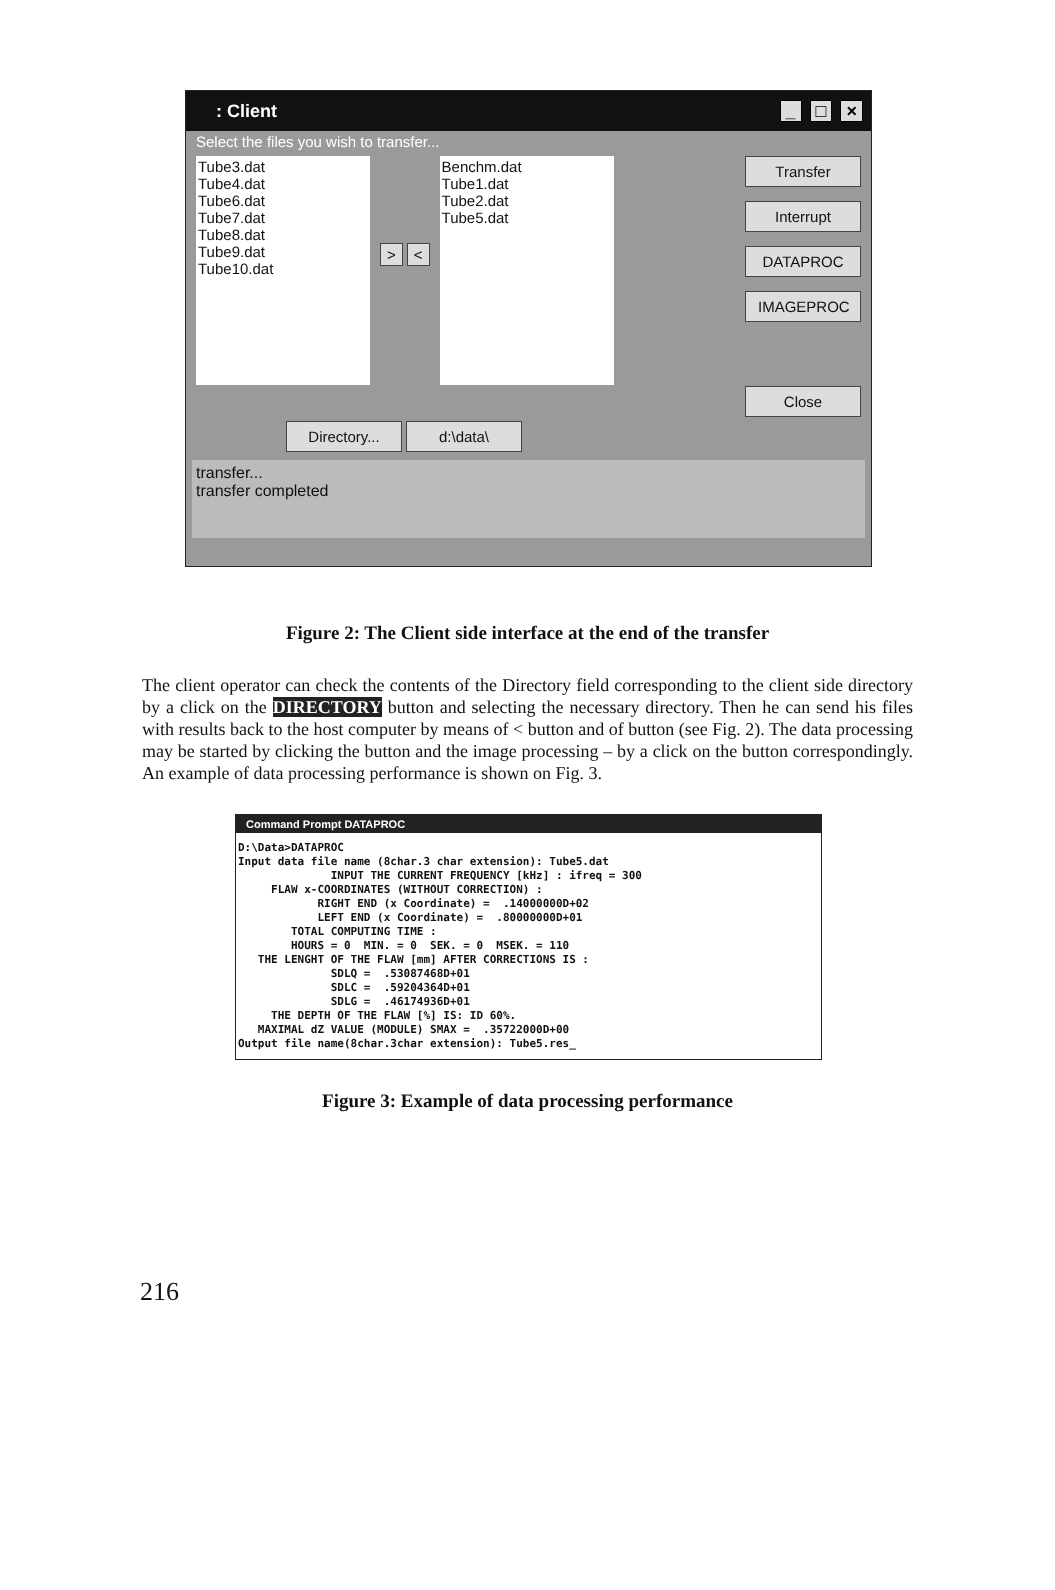: Client _ □ ×
Select the files you wish to transfer...
Tube3.dat
Tube4.dat
Tube6.dat
Tube7.dat
Tube8.dat
Tube9.dat
Tube10.dat
> <
Benchm.dat
Tube1.dat
Tube2.dat
Tube5.dat
Transfer
Interrupt
DATAPROC
IMAGEPROC
Close
Directory... d:\data\
transfer...
transfer completed
Figure 2: The Client side interface at the end of the transfer
The client operator can check the contents of the Directory field corresponding to the client side directory by a click on the DIRECTORY button and selecting the necessary directory. Then he can send his files with results back to the host computer by means of < button and of button (see Fig. 2). The data processing may be started by clicking the button and the image processing – by a click on the button correspondingly. An example of data processing performance is shown on Fig. 3.
Command Prompt DATAPROC
D:\Data>DATAPROC
Input data file name (8char.3 char extension): Tube5.dat
              INPUT THE CURRENT FREQUENCY [kHz] : ifreq = 300
     FLAW x-COORDINATES (WITHOUT CORRECTION) :
            RIGHT END (x Coordinate) =  .14000000D+02
            LEFT END (x Coordinate) =  .80000000D+01
        TOTAL COMPUTING TIME :
        HOURS = 0  MIN. = 0  SEK. = 0  MSEK. = 110
   THE LENGHT OF THE FLAW [mm] AFTER CORRECTIONS IS :
              SDLQ =  .53087468D+01
              SDLC =  .59204364D+01
              SDLG =  .46174936D+01
     THE DEPTH OF THE FLAW [%] IS: ID 60%.
   MAXIMAL dZ VALUE (MODULE) SMAX =  .35722000D+00
Output file name(8char.3char extension): Tube5.res_
Figure 3: Example of data processing performance
216